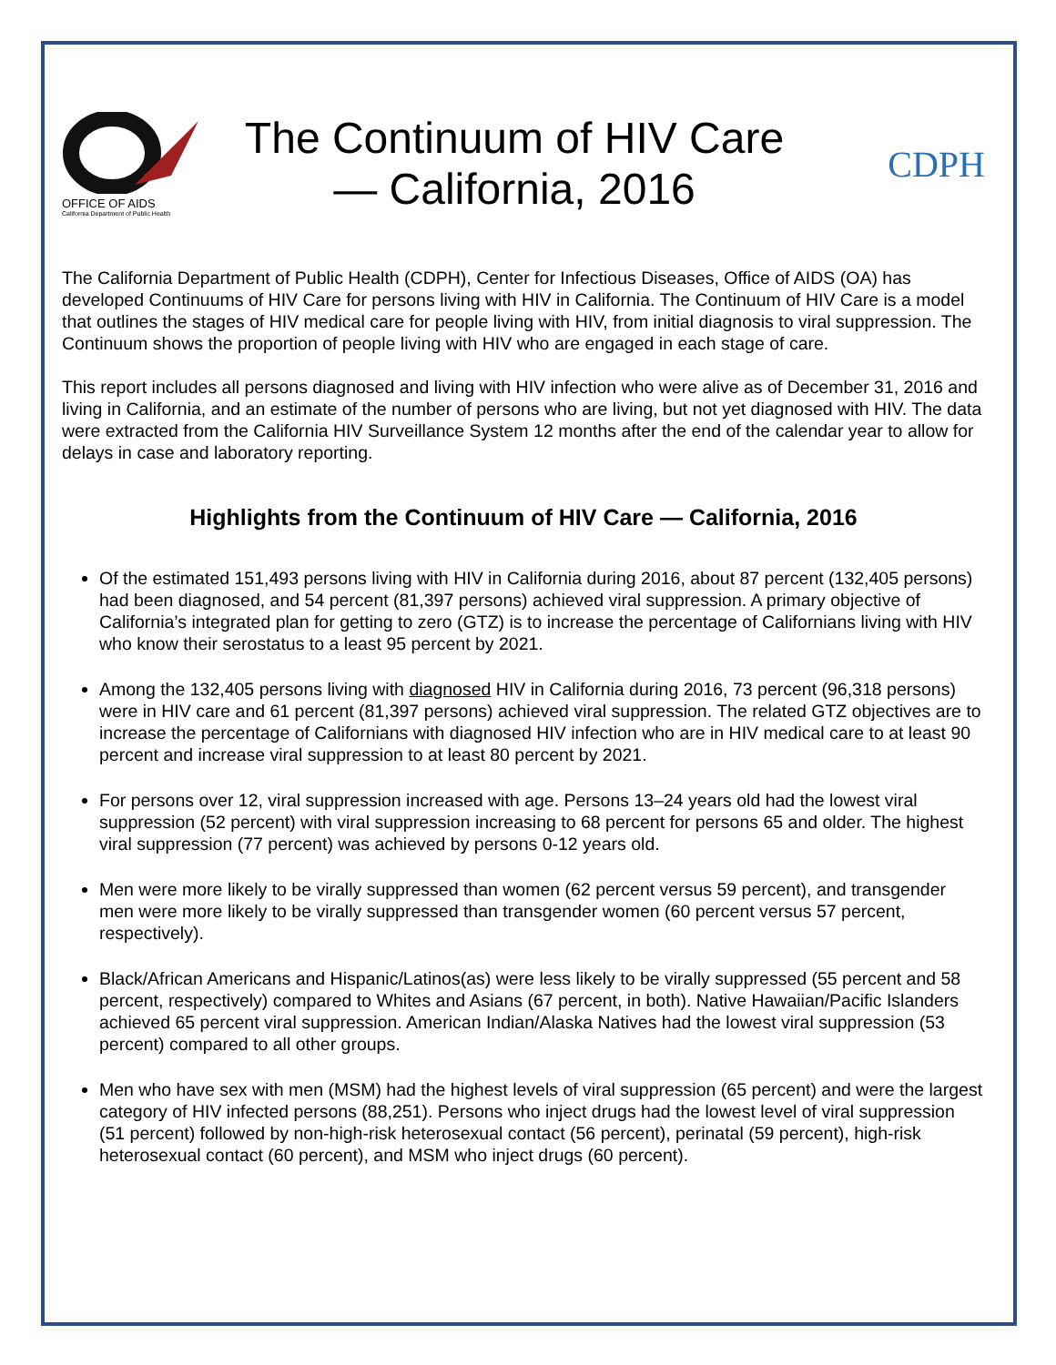OFFICE OF AIDS
California Department of Public Health
The Continuum of HIV Care
— California, 2016
CDPH
The California Department of Public Health (CDPH), Center for Infectious Diseases, Office of AIDS (OA) has developed Continuums of HIV Care for persons living with HIV in California. The Continuum of HIV Care is a model that outlines the stages of HIV medical care for people living with HIV, from initial diagnosis to viral suppression. The Continuum shows the proportion of people living with HIV who are engaged in each stage of care.
This report includes all persons diagnosed and living with HIV infection who were alive as of December 31, 2016 and living in California, and an estimate of the number of persons who are living, but not yet diagnosed with HIV. The data were extracted from the California HIV Surveillance System 12 months after the end of the calendar year to allow for delays in case and laboratory reporting.
Highlights from the Continuum of HIV Care — California, 2016
Of the estimated 151,493 persons living with HIV in California during 2016, about 87 percent (132,405 persons) had been diagnosed, and 54 percent (81,397 persons) achieved viral suppression. A primary objective of California’s integrated plan for getting to zero (GTZ) is to increase the percentage of Californians living with HIV who know their serostatus to a least 95 percent by 2021.
Among the 132,405 persons living with diagnosed HIV in California during 2016, 73 percent (96,318 persons) were in HIV care and 61 percent (81,397 persons) achieved viral suppression. The related GTZ objectives are to increase the percentage of Californians with diagnosed HIV infection who are in HIV medical care to at least 90 percent and increase viral suppression to at least 80 percent by 2021.
For persons over 12, viral suppression increased with age. Persons 13–24 years old had the lowest viral suppression (52 percent) with viral suppression increasing to 68 percent for persons 65 and older. The highest viral suppression (77 percent) was achieved by persons 0-12 years old.
Men were more likely to be virally suppressed than women (62 percent versus 59 percent), and transgender men were more likely to be virally suppressed than transgender women (60 percent versus 57 percent, respectively).
Black/African Americans and Hispanic/Latinos(as) were less likely to be virally suppressed (55 percent and 58 percent, respectively) compared to Whites and Asians (67 percent, in both). Native Hawaiian/Pacific Islanders achieved 65 percent viral suppression. American Indian/Alaska Natives had the lowest viral suppression (53 percent) compared to all other groups.
Men who have sex with men (MSM) had the highest levels of viral suppression (65 percent) and were the largest category of HIV infected persons (88,251). Persons who inject drugs had the lowest level of viral suppression (51 percent) followed by non-high-risk heterosexual contact (56 percent), perinatal (59 percent), high-risk heterosexual contact (60 percent), and MSM who inject drugs (60 percent).